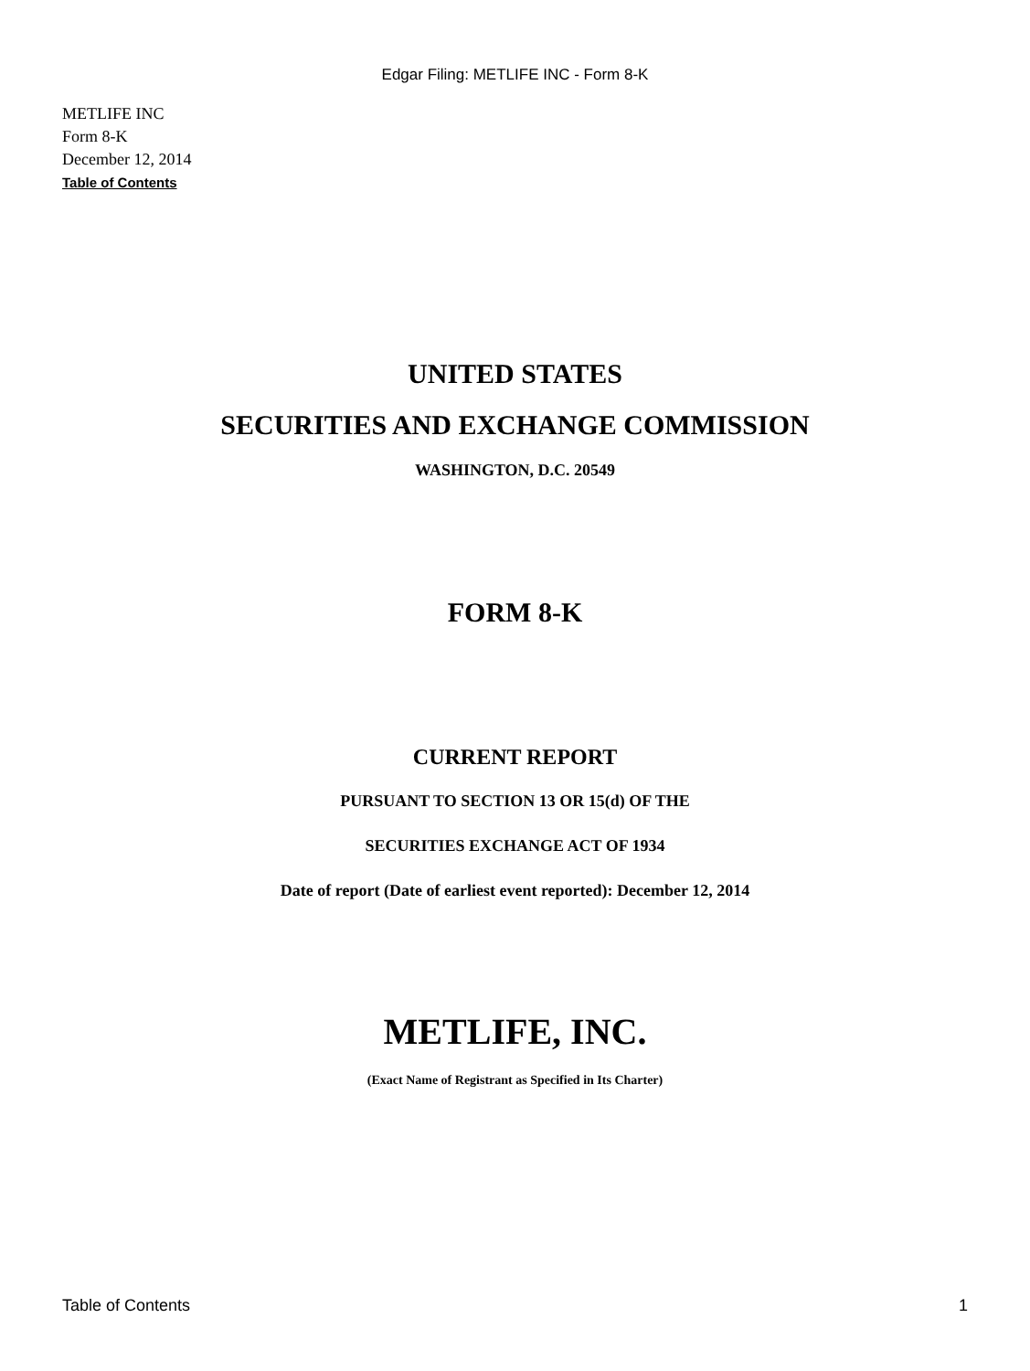Edgar Filing: METLIFE INC - Form 8-K
METLIFE INC
Form 8-K
December 12, 2014
Table of Contents
UNITED STATES
SECURITIES AND EXCHANGE COMMISSION
WASHINGTON, D.C. 20549
FORM 8-K
CURRENT REPORT
PURSUANT TO SECTION 13 OR 15(d) OF THE
SECURITIES EXCHANGE ACT OF 1934
Date of report (Date of earliest event reported): December 12, 2014
METLIFE, INC.
(Exact Name of Registrant as Specified in Its Charter)
Table of Contents 1